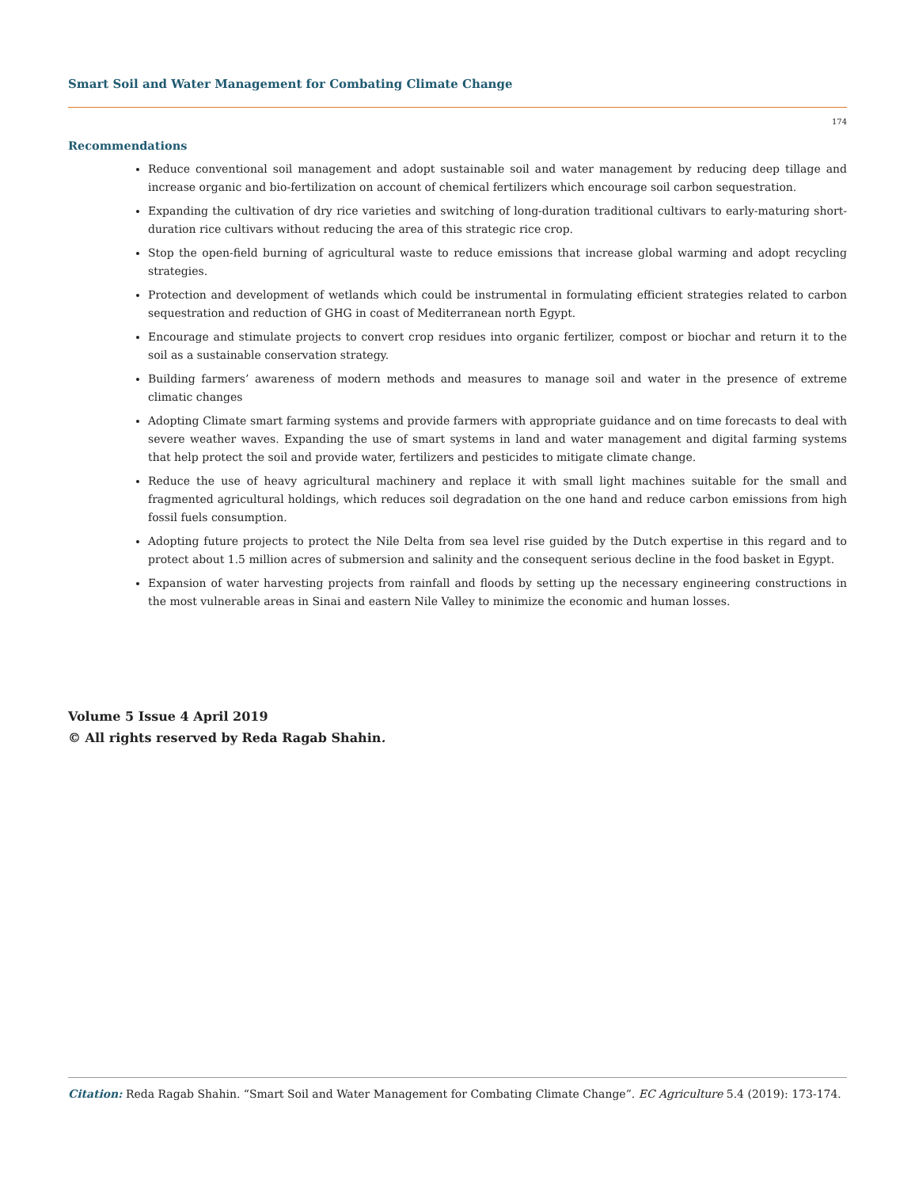Smart Soil and Water Management for Combating Climate Change
174
Recommendations
Reduce conventional soil management and adopt sustainable soil and water management by reducing deep tillage and increase organic and bio-fertilization on account of chemical fertilizers which encourage soil carbon sequestration.
Expanding the cultivation of dry rice varieties and switching of long-duration traditional cultivars to early-maturing short-duration rice cultivars without reducing the area of this strategic rice crop.
Stop the open-field burning of agricultural waste to reduce emissions that increase global warming and adopt recycling strategies.
Protection and development of wetlands which could be instrumental in formulating efficient strategies related to carbon sequestration and reduction of GHG in coast of Mediterranean north Egypt.
Encourage and stimulate projects to convert crop residues into organic fertilizer, compost or biochar and return it to the soil as a sustainable conservation strategy.
Building farmers’ awareness of modern methods and measures to manage soil and water in the presence of extreme climatic changes
Adopting Climate smart farming systems and provide farmers with appropriate guidance and on time forecasts to deal with severe weather waves. Expanding the use of smart systems in land and water management and digital farming systems that help protect the soil and provide water, fertilizers and pesticides to mitigate climate change.
Reduce the use of heavy agricultural machinery and replace it with small light machines suitable for the small and fragmented agricultural holdings, which reduces soil degradation on the one hand and reduce carbon emissions from high fossil fuels consumption.
Adopting future projects to protect the Nile Delta from sea level rise guided by the Dutch expertise in this regard and to protect about 1.5 million acres of submersion and salinity and the consequent serious decline in the food basket in Egypt.
Expansion of water harvesting projects from rainfall and floods by setting up the necessary engineering constructions in the most vulnerable areas in Sinai and eastern Nile Valley to minimize the economic and human losses.
Volume 5 Issue 4 April 2019
© All rights reserved by Reda Ragab Shahin.
Citation: Reda Ragab Shahin. “Smart Soil and Water Management for Combating Climate Change”. EC Agriculture 5.4 (2019): 173-174.